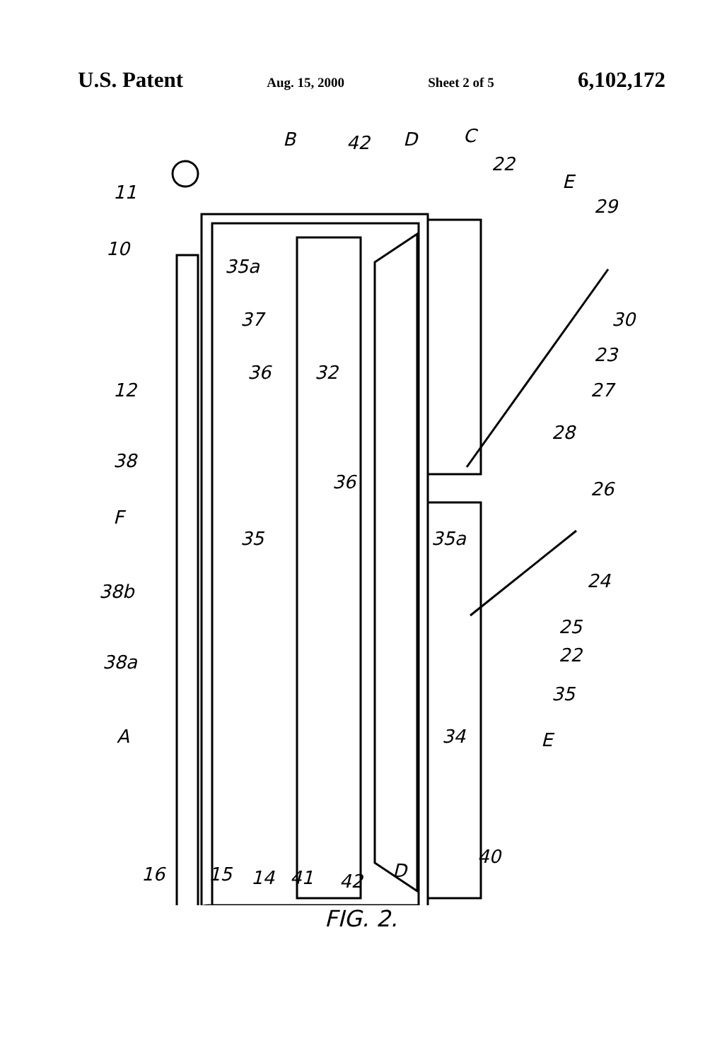U.S. Patent Aug. 15, 2000 Sheet 2 of 5 6,102,172
B
42
D
C
22
E
29
11
10
35a
37
30
36
32
12
23
27
28
38
36
26
F
35
35a
24
38b
25
38a
22
35
34
A
E
16
15
14
41
42
D
40
FIG. 2.